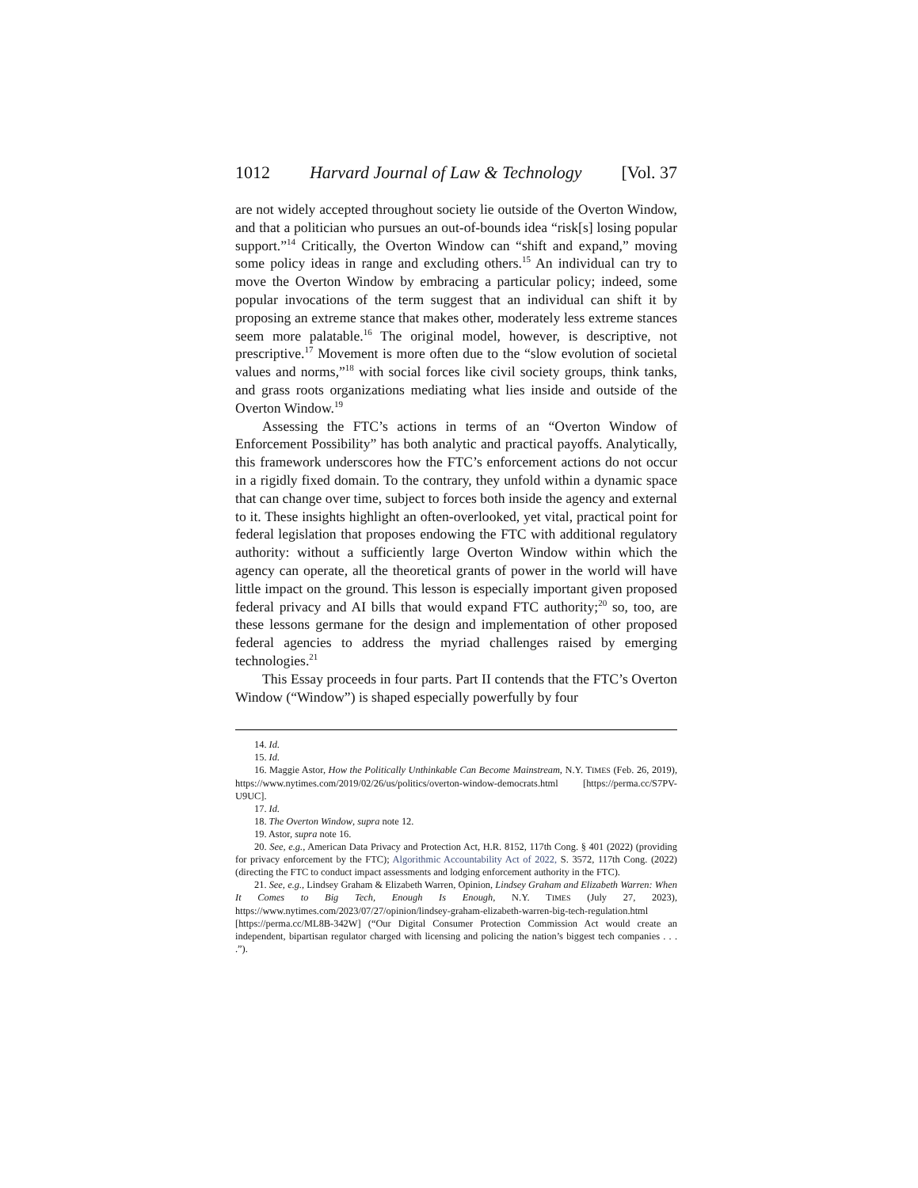1012 Harvard Journal of Law & Technology [Vol. 37
are not widely accepted throughout society lie outside of the Overton Window, and that a politician who pursues an out-of-bounds idea “risk[s] losing popular support.”<sup>14</sup> Critically, the Overton Window can “shift and expand,” moving some policy ideas in range and excluding others.<sup>15</sup> An individual can try to move the Overton Window by em­bracing a particular policy; indeed, some popular invocations of the term suggest that an individual can shift it by proposing an extreme stance that makes other, moderately less extreme stances seem more palatable.<sup>16</sup> The original model, however, is descriptive, not prescrip­tive.<sup>17</sup> Movement is more often due to the “slow evolution of societal values and norms,”<sup>18</sup> with social forces like civil society groups, think tanks, and grass roots organizations mediating what lies inside and out­side of the Overton Window.<sup>19</sup>
Assessing the FTC’s actions in terms of an “Overton Window of Enforcement Possibility” has both analytic and practical payoffs. Ana­lytically, this framework underscores how the FTC’s enforcement ac­tions do not occur in a rigidly fixed domain. To the contrary, they unfold within a dynamic space that can change over time, subject to forces both inside the agency and external to it. These insights highlight an often-overlooked, yet vital, practical point for federal legislation that proposes endowing the FTC with additional regulatory authority: with­out a sufficiently large Overton Window within which the agency can operate, all the theoretical grants of power in the world will have little impact on the ground. This lesson is especially important given pro­posed federal privacy and AI bills that would expand FTC authority;<sup>20</sup> so, too, are these lessons germane for the design and implementation of other proposed federal agencies to address the myriad challenges raised by emerging technologies.<sup>21</sup>
This Essay proceeds in four parts. Part II contends that the FTC’s Overton Window (“Window”) is shaped especially powerfully by four
14. Id.
15. Id.
16. Maggie Astor, How the Politically Unthinkable Can Become Mainstream, N.Y. TIMES (Feb. 26, 2019), https://www.nytimes.com/2019/02/26/us/politics/overton-window-demo­crats.html [https://perma.cc/S7PV-U9UC].
17. Id.
18. The Overton Window, supra note 12.
19. Astor, supra note 16.
20. See, e.g., American Data Privacy and Protection Act, H.R. 8152, 117th Cong. § 401 (2022) (providing for privacy enforcement by the FTC); Algorithmic Accountability Act of 2022, S. 3572, 117th Cong. (2022) (directing the FTC to conduct impact assessments and lodging enforcement authority in the FTC).
21. See, e.g., Lindsey Graham & Elizabeth Warren, Opinion, Lindsey Graham and Eliza­beth Warren: When It Comes to Big Tech, Enough Is Enough, N.Y. TIMES (July 27, 2023), https://www.nytimes.com/2023/07/27/opinion/lindsey-graham-elizabeth-warren-big-tech-regulation.html [https://perma.cc/ML8B-342W] (“Our Digital Consumer Protection Com­mission Act would create an independent, bipartisan regulator charged with licensing and policing the nation’s biggest tech companies . . . .”).